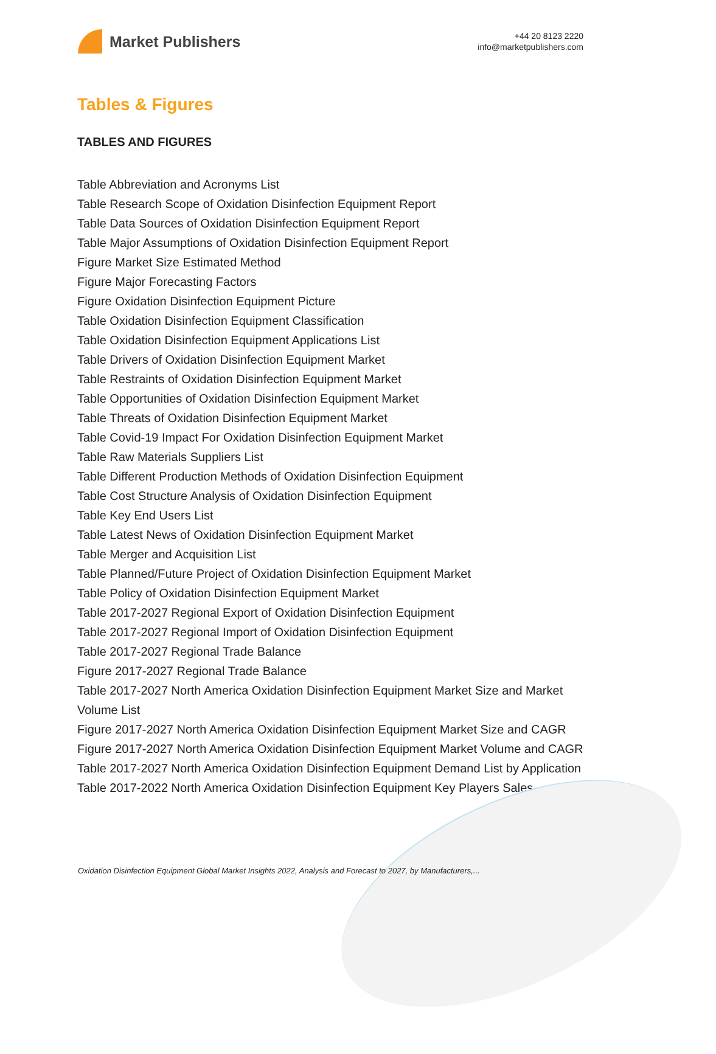Market Publishers
+44 20 8123 2220
info@marketpublishers.com
Tables & Figures
TABLES AND FIGURES
Table Abbreviation and Acronyms List
Table Research Scope of Oxidation Disinfection Equipment Report
Table Data Sources of Oxidation Disinfection Equipment Report
Table Major Assumptions of Oxidation Disinfection Equipment Report
Figure Market Size Estimated Method
Figure Major Forecasting Factors
Figure Oxidation Disinfection Equipment Picture
Table Oxidation Disinfection Equipment Classification
Table Oxidation Disinfection Equipment Applications List
Table Drivers of Oxidation Disinfection Equipment Market
Table Restraints of Oxidation Disinfection Equipment Market
Table Opportunities of Oxidation Disinfection Equipment Market
Table Threats of Oxidation Disinfection Equipment Market
Table Covid-19 Impact For Oxidation Disinfection Equipment Market
Table Raw Materials Suppliers List
Table Different Production Methods of Oxidation Disinfection Equipment
Table Cost Structure Analysis of Oxidation Disinfection Equipment
Table Key End Users List
Table Latest News of Oxidation Disinfection Equipment Market
Table Merger and Acquisition List
Table Planned/Future Project of Oxidation Disinfection Equipment Market
Table Policy of Oxidation Disinfection Equipment Market
Table 2017-2027 Regional Export of Oxidation Disinfection Equipment
Table 2017-2027 Regional Import of Oxidation Disinfection Equipment
Table 2017-2027 Regional Trade Balance
Figure 2017-2027 Regional Trade Balance
Table 2017-2027 North America Oxidation Disinfection Equipment Market Size and Market Volume List
Figure 2017-2027 North America Oxidation Disinfection Equipment Market Size and CAGR
Figure 2017-2027 North America Oxidation Disinfection Equipment Market Volume and CAGR
Table 2017-2027 North America Oxidation Disinfection Equipment Demand List by Application
Table 2017-2022 North America Oxidation Disinfection Equipment Key Players Sales
Oxidation Disinfection Equipment Global Market Insights 2022, Analysis and Forecast to 2027, by Manufacturers,...